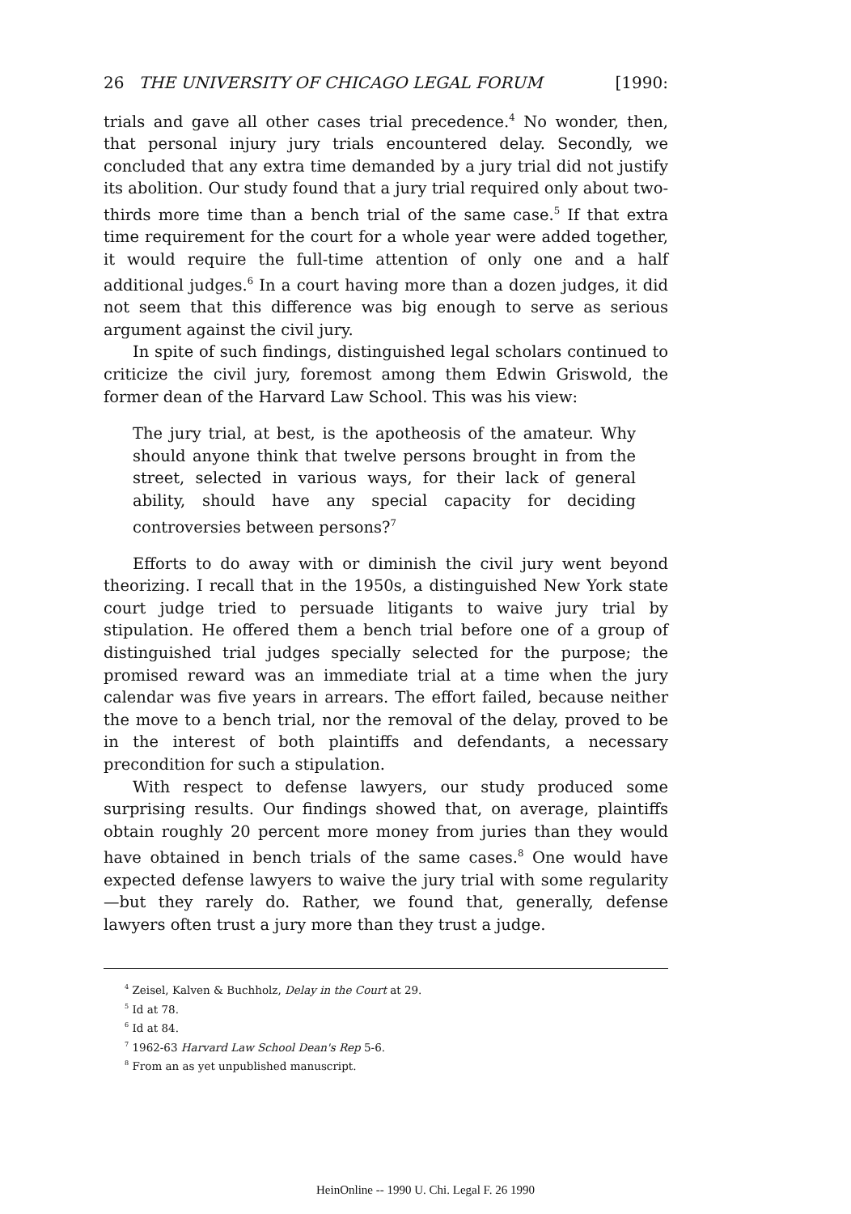26 THE UNIVERSITY OF CHICAGO LEGAL FORUM [1990:
trials and gave all other cases trial precedence.<sup>4</sup> No wonder, then, that personal injury jury trials encountered delay. Secondly, we concluded that any extra time demanded by a jury trial did not justify its abolition. Our study found that a jury trial required only about two-thirds more time than a bench trial of the same case.<sup>5</sup> If that extra time requirement for the court for a whole year were added together, it would require the full-time attention of only one and a half additional judges.<sup>6</sup> In a court having more than a dozen judges, it did not seem that this difference was big enough to serve as serious argument against the civil jury.
In spite of such findings, distinguished legal scholars continued to criticize the civil jury, foremost among them Edwin Griswold, the former dean of the Harvard Law School. This was his view:
The jury trial, at best, is the apotheosis of the amateur. Why should anyone think that twelve persons brought in from the street, selected in various ways, for their lack of general ability, should have any special capacity for deciding controversies between persons?<sup>7</sup>
Efforts to do away with or diminish the civil jury went beyond theorizing. I recall that in the 1950s, a distinguished New York state court judge tried to persuade litigants to waive jury trial by stipulation. He offered them a bench trial before one of a group of distinguished trial judges specially selected for the purpose; the promised reward was an immediate trial at a time when the jury calendar was five years in arrears. The effort failed, because neither the move to a bench trial, nor the removal of the delay, proved to be in the interest of both plaintiffs and defendants, a necessary precondition for such a stipulation.
With respect to defense lawyers, our study produced some surprising results. Our findings showed that, on average, plaintiffs obtain roughly 20 percent more money from juries than they would have obtained in bench trials of the same cases.<sup>8</sup> One would have expected defense lawyers to waive the jury trial with some regularity—but they rarely do. Rather, we found that, generally, defense lawyers often trust a jury more than they trust a judge.
<sup>4</sup> Zeisel, Kalven & Buchholz, Delay in the Court at 29.
<sup>5</sup> Id at 78.
<sup>6</sup> Id at 84.
<sup>7</sup> 1962-63 Harvard Law School Dean's Rep 5-6.
<sup>8</sup> From an as yet unpublished manuscript.
HeinOnline -- 1990 U. Chi. Legal F. 26 1990